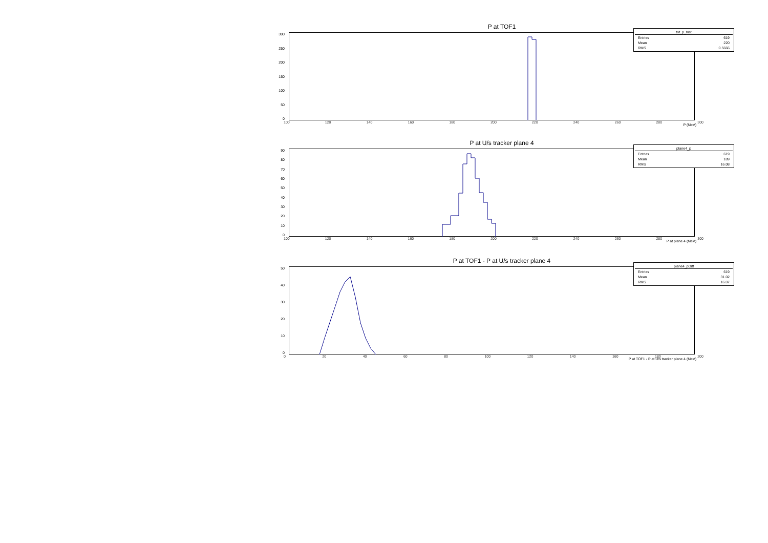P at TOF1
300
250
200
150
100
50
0
| tof_p_hist | |
| --- | --- |
| Entries | 619 |
| Mean | 220 |
| RMS | 0.5666 |
100 120 140 160 180 200 220 240 260 280 300
P (MeV)
P at U/s tracker plane 4
90
80
70
60
50
40
30
20
10
0
| plane4_p | |
| --- | --- |
| Entries | 619 |
| Mean | 189 |
| RMS | 16.08 |
100 120 140 160 180 200 220 240 260 280 300
P at plane 4 (MeV)
P at TOF1 - P at U/s tracker plane 4
50
40
30
20
10
0
| plane4_pDiff | |
| --- | --- |
| Entries | 619 |
| Mean | 31.02 |
| RMS | 16.07 |
0 20 40 60 80 100 120 140 160 180 200
P at TOF1 - P at U/s tracker plane 4 (MeV)